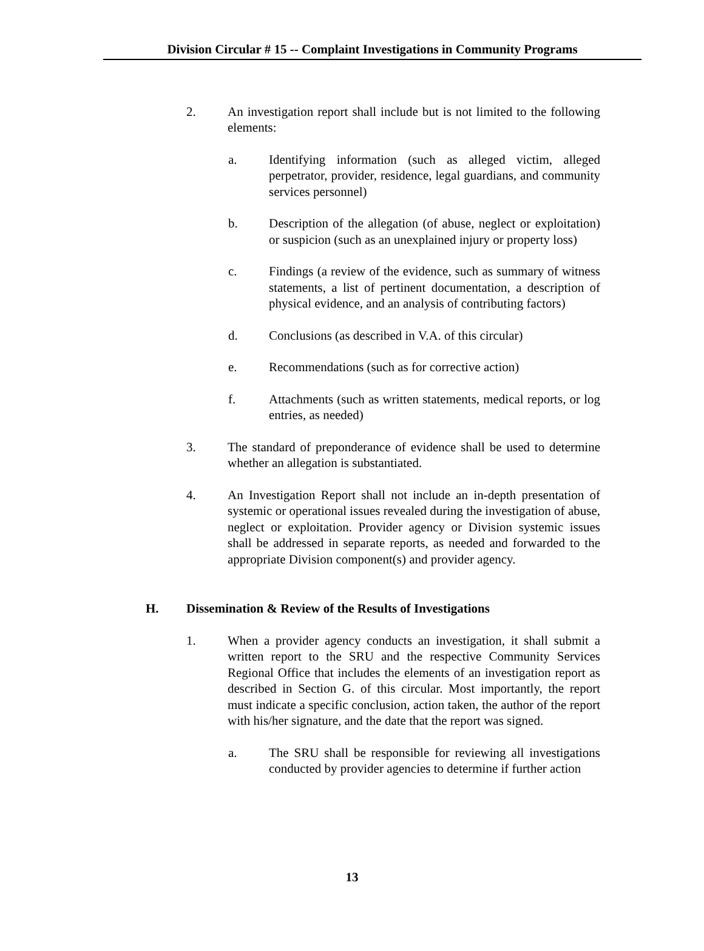Division Circular # 15 -- Complaint Investigations in Community Programs
2. An investigation report shall include but is not limited to the following elements:
a. Identifying information (such as alleged victim, alleged perpetrator, provider, residence, legal guardians, and community services personnel)
b. Description of the allegation (of abuse, neglect or exploitation) or suspicion (such as an unexplained injury or property loss)
c. Findings (a review of the evidence, such as summary of witness statements, a list of pertinent documentation, a description of physical evidence, and an analysis of contributing factors)
d. Conclusions (as described in V.A. of this circular)
e. Recommendations (such as for corrective action)
f. Attachments (such as written statements, medical reports, or log entries, as needed)
3. The standard of preponderance of evidence shall be used to determine whether an allegation is substantiated.
4. An Investigation Report shall not include an in-depth presentation of systemic or operational issues revealed during the investigation of abuse, neglect or exploitation. Provider agency or Division systemic issues shall be addressed in separate reports, as needed and forwarded to the appropriate Division component(s) and provider agency.
H. Dissemination & Review of the Results of Investigations
1. When a provider agency conducts an investigation, it shall submit a written report to the SRU and the respective Community Services Regional Office that includes the elements of an investigation report as described in Section G. of this circular. Most importantly, the report must indicate a specific conclusion, action taken, the author of the report with his/her signature, and the date that the report was signed.
a. The SRU shall be responsible for reviewing all investigations conducted by provider agencies to determine if further action
13